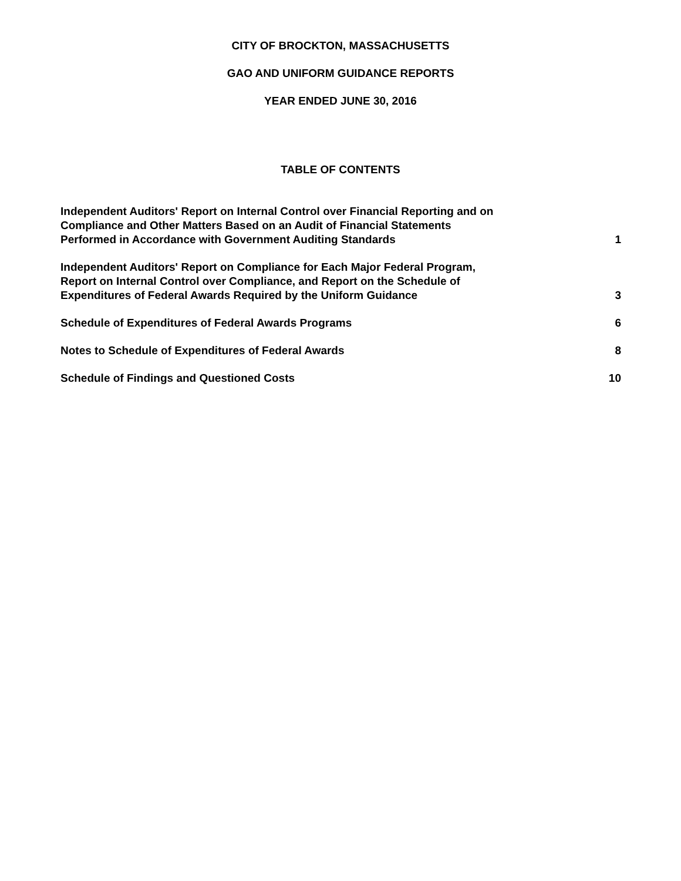CITY OF BROCKTON, MASSACHUSETTS
GAO AND UNIFORM GUIDANCE REPORTS
YEAR ENDED JUNE 30, 2016
TABLE OF CONTENTS
Independent Auditors' Report on Internal Control over Financial Reporting and on Compliance and Other Matters Based on an Audit of Financial Statements Performed in Accordance with Government Auditing Standards
1
Independent Auditors' Report on Compliance for Each Major Federal Program, Report on Internal Control over Compliance, and Report on the Schedule of Expenditures of Federal Awards Required by the Uniform Guidance
3
Schedule of Expenditures of Federal Awards Programs
6
Notes to Schedule of Expenditures of Federal Awards
8
Schedule of Findings and Questioned Costs
10